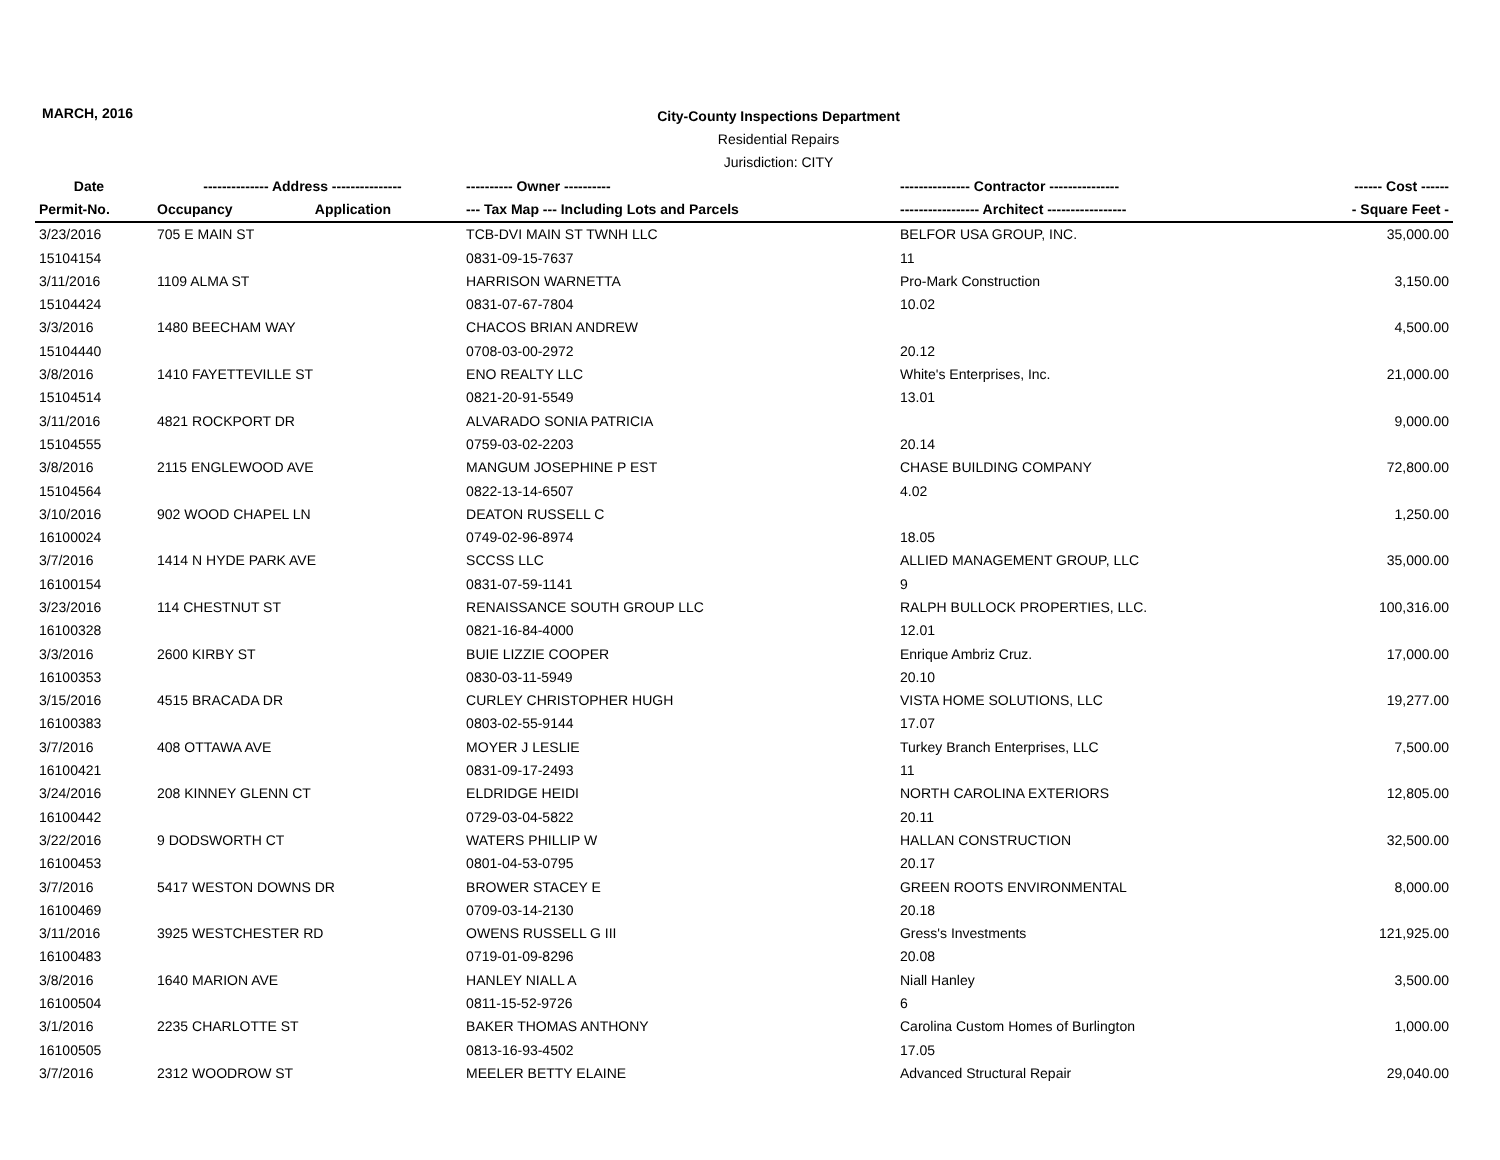MARCH, 2016
City-County Inspections Department
Residential Repairs
Jurisdiction: CITY
| Date | -------------- Address --------------- | | ---------- Owner ---------- | --------------- Contractor --------------- | ------ Cost ------ |
| --- | --- | --- | --- | --- | --- |
| Permit-No. | Occupancy | Application | --- Tax Map --- Including Lots and Parcels | ----------------- Architect ----------------- | - Square Feet - |
| 3/23/2016 | 705 E MAIN ST | | TCB-DVI MAIN ST TWNH LLC | BELFOR USA GROUP, INC. | 35,000.00 |
| 15104154 | | | 0831-09-15-7637 | 11 | |
| 3/11/2016 | 1109 ALMA ST | | HARRISON WARNETTA | Pro-Mark Construction | 3,150.00 |
| 15104424 | | | 0831-07-67-7804 | 10.02 | |
| 3/3/2016 | 1480 BEECHAM WAY | | CHACOS BRIAN ANDREW | | 4,500.00 |
| 15104440 | | | 0708-03-00-2972 | 20.12 | |
| 3/8/2016 | 1410 FAYETTEVILLE ST | | ENO REALTY LLC | White's Enterprises, Inc. | 21,000.00 |
| 15104514 | | | 0821-20-91-5549 | 13.01 | |
| 3/11/2016 | 4821 ROCKPORT DR | | ALVARADO SONIA PATRICIA | | 9,000.00 |
| 15104555 | | | 0759-03-02-2203 | 20.14 | |
| 3/8/2016 | 2115 ENGLEWOOD AVE | | MANGUM JOSEPHINE P EST | CHASE BUILDING COMPANY | 72,800.00 |
| 15104564 | | | 0822-13-14-6507 | 4.02 | |
| 3/10/2016 | 902 WOOD CHAPEL LN | | DEATON RUSSELL C | | 1,250.00 |
| 16100024 | | | 0749-02-96-8974 | 18.05 | |
| 3/7/2016 | 1414 N HYDE PARK AVE | | SCCSS LLC | ALLIED MANAGEMENT GROUP, LLC | 35,000.00 |
| 16100154 | | | 0831-07-59-1141 | 9 | |
| 3/23/2016 | 114 CHESTNUT ST | | RENAISSANCE SOUTH GROUP LLC | RALPH BULLOCK PROPERTIES, LLC. | 100,316.00 |
| 16100328 | | | 0821-16-84-4000 | 12.01 | |
| 3/3/2016 | 2600 KIRBY ST | | BUIE LIZZIE COOPER | Enrique Ambriz Cruz. | 17,000.00 |
| 16100353 | | | 0830-03-11-5949 | 20.10 | |
| 3/15/2016 | 4515 BRACADA DR | | CURLEY CHRISTOPHER HUGH | VISTA HOME SOLUTIONS, LLC | 19,277.00 |
| 16100383 | | | 0803-02-55-9144 | 17.07 | |
| 3/7/2016 | 408 OTTAWA AVE | | MOYER J LESLIE | Turkey Branch Enterprises, LLC | 7,500.00 |
| 16100421 | | | 0831-09-17-2493 | 11 | |
| 3/24/2016 | 208 KINNEY GLENN CT | | ELDRIDGE HEIDI | NORTH CAROLINA EXTERIORS | 12,805.00 |
| 16100442 | | | 0729-03-04-5822 | 20.11 | |
| 3/22/2016 | 9 DODSWORTH CT | | WATERS PHILLIP W | HALLAN CONSTRUCTION | 32,500.00 |
| 16100453 | | | 0801-04-53-0795 | 20.17 | |
| 3/7/2016 | 5417 WESTON DOWNS DR | | BROWER STACEY E | GREEN ROOTS ENVIRONMENTAL | 8,000.00 |
| 16100469 | | | 0709-03-14-2130 | 20.18 | |
| 3/11/2016 | 3925 WESTCHESTER RD | | OWENS RUSSELL G III | Gress's Investments | 121,925.00 |
| 16100483 | | | 0719-01-09-8296 | 20.08 | |
| 3/8/2016 | 1640 MARION AVE | | HANLEY NIALL A | Niall Hanley | 3,500.00 |
| 16100504 | | | 0811-15-52-9726 | 6 | |
| 3/1/2016 | 2235 CHARLOTTE ST | | BAKER THOMAS ANTHONY | Carolina Custom Homes of Burlington | 1,000.00 |
| 16100505 | | | 0813-16-93-4502 | 17.05 | |
| 3/7/2016 | 2312 WOODROW ST | | MEELER BETTY ELAINE | Advanced Structural Repair | 29,040.00 |